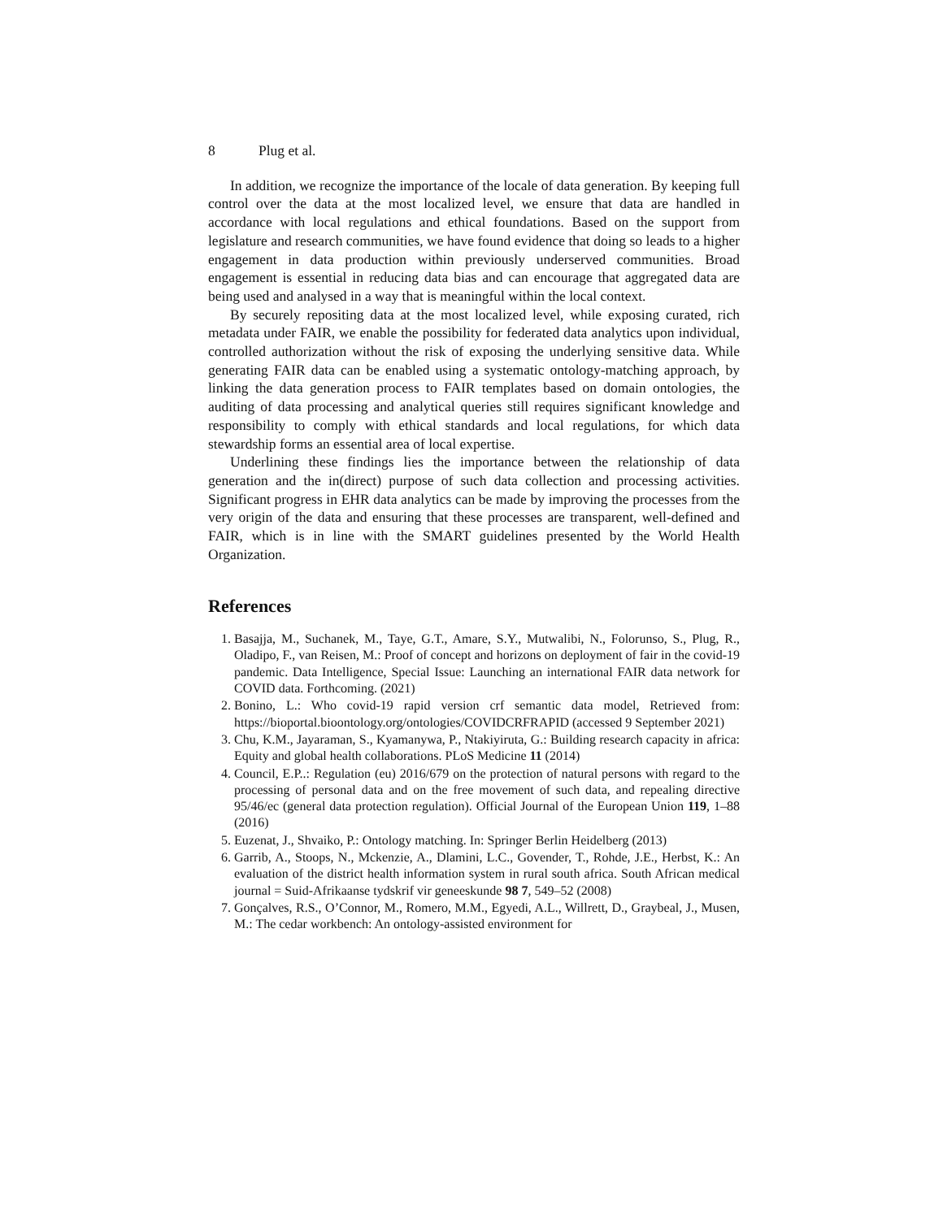8 Plug et al.
In addition, we recognize the importance of the locale of data generation. By keeping full control over the data at the most localized level, we ensure that data are handled in accordance with local regulations and ethical foundations. Based on the support from legislature and research communities, we have found evidence that doing so leads to a higher engagement in data production within previously underserved communities. Broad engagement is essential in reducing data bias and can encourage that aggregated data are being used and analysed in a way that is meaningful within the local context.
By securely repositing data at the most localized level, while exposing curated, rich metadata under FAIR, we enable the possibility for federated data analytics upon individual, controlled authorization without the risk of exposing the underlying sensitive data. While generating FAIR data can be enabled using a systematic ontology-matching approach, by linking the data generation process to FAIR templates based on domain ontologies, the auditing of data processing and analytical queries still requires significant knowledge and responsibility to comply with ethical standards and local regulations, for which data stewardship forms an essential area of local expertise.
Underlining these findings lies the importance between the relationship of data generation and the in(direct) purpose of such data collection and processing activities. Significant progress in EHR data analytics can be made by improving the processes from the very origin of the data and ensuring that these processes are transparent, well-defined and FAIR, which is in line with the SMART guidelines presented by the World Health Organization.
References
1. Basajja, M., Suchanek, M., Taye, G.T., Amare, S.Y., Mutwalibi, N., Folorunso, S., Plug, R., Oladipo, F., van Reisen, M.: Proof of concept and horizons on deployment of fair in the covid-19 pandemic. Data Intelligence, Special Issue: Launching an international FAIR data network for COVID data. Forthcoming. (2021)
2. Bonino, L.: Who covid-19 rapid version crf semantic data model, Retrieved from: https://bioportal.bioontology.org/ontologies/COVIDCRFRAPID (accessed 9 September 2021)
3. Chu, K.M., Jayaraman, S., Kyamanywa, P., Ntakiyiruta, G.: Building research capacity in africa: Equity and global health collaborations. PLoS Medicine 11 (2014)
4. Council, E.P..: Regulation (eu) 2016/679 on the protection of natural persons with regard to the processing of personal data and on the free movement of such data, and repealing directive 95/46/ec (general data protection regulation). Official Journal of the European Union 119, 1–88 (2016)
5. Euzenat, J., Shvaiko, P.: Ontology matching. In: Springer Berlin Heidelberg (2013)
6. Garrib, A., Stoops, N., Mckenzie, A., Dlamini, L.C., Govender, T., Rohde, J.E., Herbst, K.: An evaluation of the district health information system in rural south africa. South African medical journal = Suid-Afrikaanse tydskrif vir geneeskunde 98 7, 549–52 (2008)
7. Gonçalves, R.S., O’Connor, M., Romero, M.M., Egyedi, A.L., Willrett, D., Graybeal, J., Musen, M.: The cedar workbench: An ontology-assisted environment for